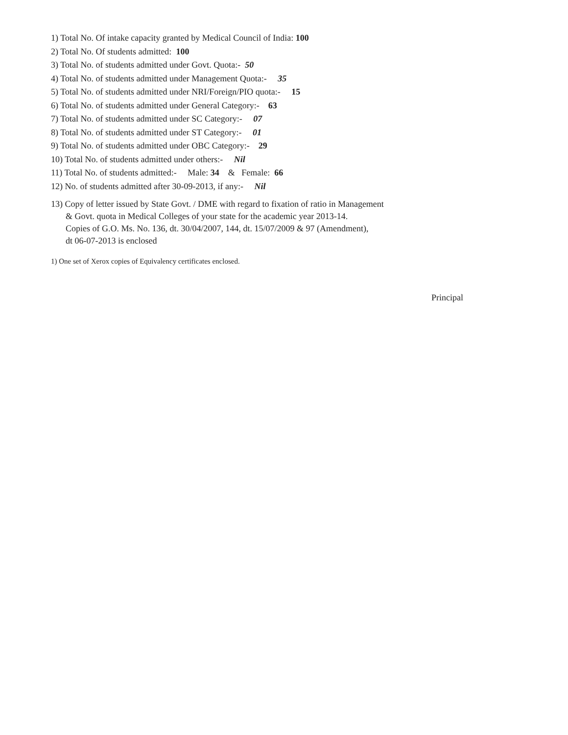1) Total No. Of intake capacity granted by Medical Council of India: 100
2) Total No. Of students admitted: 100
3) Total No. of students admitted under Govt. Quota:- 50
4) Total No. of students admitted under Management Quota:- 35
5) Total No. of students admitted under NRI/Foreign/PIO quota:- 15
6) Total No. of students admitted under General Category:- 63
7) Total No. of students admitted under SC Category:- 07
8) Total No. of students admitted under ST Category:- 01
9) Total No. of students admitted under OBC Category:- 29
10) Total No. of students admitted under others:- Nil
11) Total No. of students admitted:- Male: 34 & Female: 66
12) No. of students admitted after 30-09-2013, if any:- Nil
13) Copy of letter issued by State Govt. / DME with regard to fixation of ratio in Management
& Govt. quota in Medical Colleges of your state for the academic year 2013-14.
Copies of G.O. Ms. No. 136, dt. 30/04/2007, 144, dt. 15/07/2009 & 97 (Amendment),
dt 06-07-2013 is enclosed
1) One set of Xerox copies of Equivalency certificates enclosed.
Principal